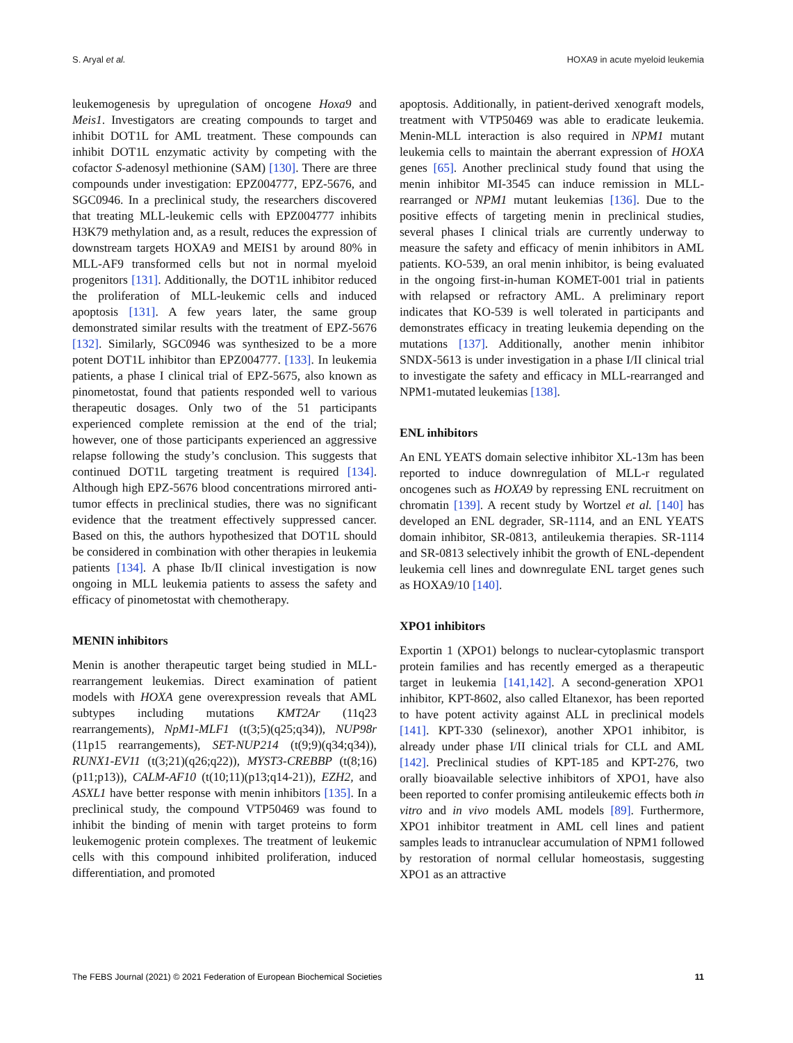S. Aryal et al. HOXA9 in acute myeloid leukemia
leukemogenesis by upregulation of oncogene Hoxa9 and Meis1. Investigators are creating compounds to target and inhibit DOT1L for AML treatment. These compounds can inhibit DOT1L enzymatic activity by competing with the cofactor S-adenosyl methionine (SAM) [130]. There are three compounds under investigation: EPZ004777, EPZ-5676, and SGC0946. In a preclinical study, the researchers discovered that treating MLL-leukemic cells with EPZ004777 inhibits H3K79 methylation and, as a result, reduces the expression of downstream targets HOXA9 and MEIS1 by around 80% in MLL-AF9 transformed cells but not in normal myeloid progenitors [131]. Additionally, the DOT1L inhibitor reduced the proliferation of MLL-leukemic cells and induced apoptosis [131]. A few years later, the same group demonstrated similar results with the treatment of EPZ-5676 [132]. Similarly, SGC0946 was synthesized to be a more potent DOT1L inhibitor than EPZ004777. [133]. In leukemia patients, a phase I clinical trial of EPZ-5675, also known as pinometostat, found that patients responded well to various therapeutic dosages. Only two of the 51 participants experienced complete remission at the end of the trial; however, one of those participants experienced an aggressive relapse following the study’s conclusion. This suggests that continued DOT1L targeting treatment is required [134]. Although high EPZ-5676 blood concentrations mirrored anti-tumor effects in preclinical studies, there was no significant evidence that the treatment effectively suppressed cancer. Based on this, the authors hypothesized that DOT1L should be considered in combination with other therapies in leukemia patients [134]. A phase Ib/II clinical investigation is now ongoing in MLL leukemia patients to assess the safety and efficacy of pinometostat with chemotherapy.
MENIN inhibitors
Menin is another therapeutic target being studied in MLL-rearrangement leukemias. Direct examination of patient models with HOXA gene overexpression reveals that AML subtypes including mutations KMT2Ar (11q23 rearrangements), NpM1-MLF1 (t(3;5)(q25;q34)), NUP98r (11p15 rearrangements), SET-NUP214 (t(9;9)(q34;q34)), RUNX1-EV11 (t(3;21)(q26;q22)), MYST3-CREBBP (t(8;16)(p11;p13)), CALM-AF10 (t(10;11)(p13;q14-21)), EZH2, and ASXL1 have better response with menin inhibitors [135]. In a preclinical study, the compound VTP50469 was found to inhibit the binding of menin with target proteins to form leukemogenic protein complexes. The treatment of leukemic cells with this compound inhibited proliferation, induced differentiation, and promoted
apoptosis. Additionally, in patient-derived xenograft models, treatment with VTP50469 was able to eradicate leukemia. Menin-MLL interaction is also required in NPM1 mutant leukemia cells to maintain the aberrant expression of HOXA genes [65]. Another preclinical study found that using the menin inhibitor MI-3545 can induce remission in MLL-rearranged or NPM1 mutant leukemias [136]. Due to the positive effects of targeting menin in preclinical studies, several phases I clinical trials are currently underway to measure the safety and efficacy of menin inhibitors in AML patients. KO-539, an oral menin inhibitor, is being evaluated in the ongoing first-in-human KOMET-001 trial in patients with relapsed or refractory AML. A preliminary report indicates that KO-539 is well tolerated in participants and demonstrates efficacy in treating leukemia depending on the mutations [137]. Additionally, another menin inhibitor SNDX-5613 is under investigation in a phase I/II clinical trial to investigate the safety and efficacy in MLL-rearranged and NPM1-mutated leukemias [138].
ENL inhibitors
An ENL YEATS domain selective inhibitor XL-13m has been reported to induce downregulation of MLL-r regulated oncogenes such as HOXA9 by repressing ENL recruitment on chromatin [139]. A recent study by Wortzel et al. [140] has developed an ENL degrader, SR-1114, and an ENL YEATS domain inhibitor, SR-0813, antileukemia therapies. SR-1114 and SR-0813 selectively inhibit the growth of ENL-dependent leukemia cell lines and downregulate ENL target genes such as HOXA9/10 [140].
XPO1 inhibitors
Exportin 1 (XPO1) belongs to nuclear-cytoplasmic transport protein families and has recently emerged as a therapeutic target in leukemia [141,142]. A second-generation XPO1 inhibitor, KPT-8602, also called Eltanexor, has been reported to have potent activity against ALL in preclinical models [141]. KPT-330 (selinexor), another XPO1 inhibitor, is already under phase I/II clinical trials for CLL and AML [142]. Preclinical studies of KPT-185 and KPT-276, two orally bioavailable selective inhibitors of XPO1, have also been reported to confer promising antileukemic effects both in vitro and in vivo models AML models [89]. Furthermore, XPO1 inhibitor treatment in AML cell lines and patient samples leads to intranuclear accumulation of NPM1 followed by restoration of normal cellular homeostasis, suggesting XPO1 as an attractive
The FEBS Journal (2021) © 2021 Federation of European Biochemical Societies 11